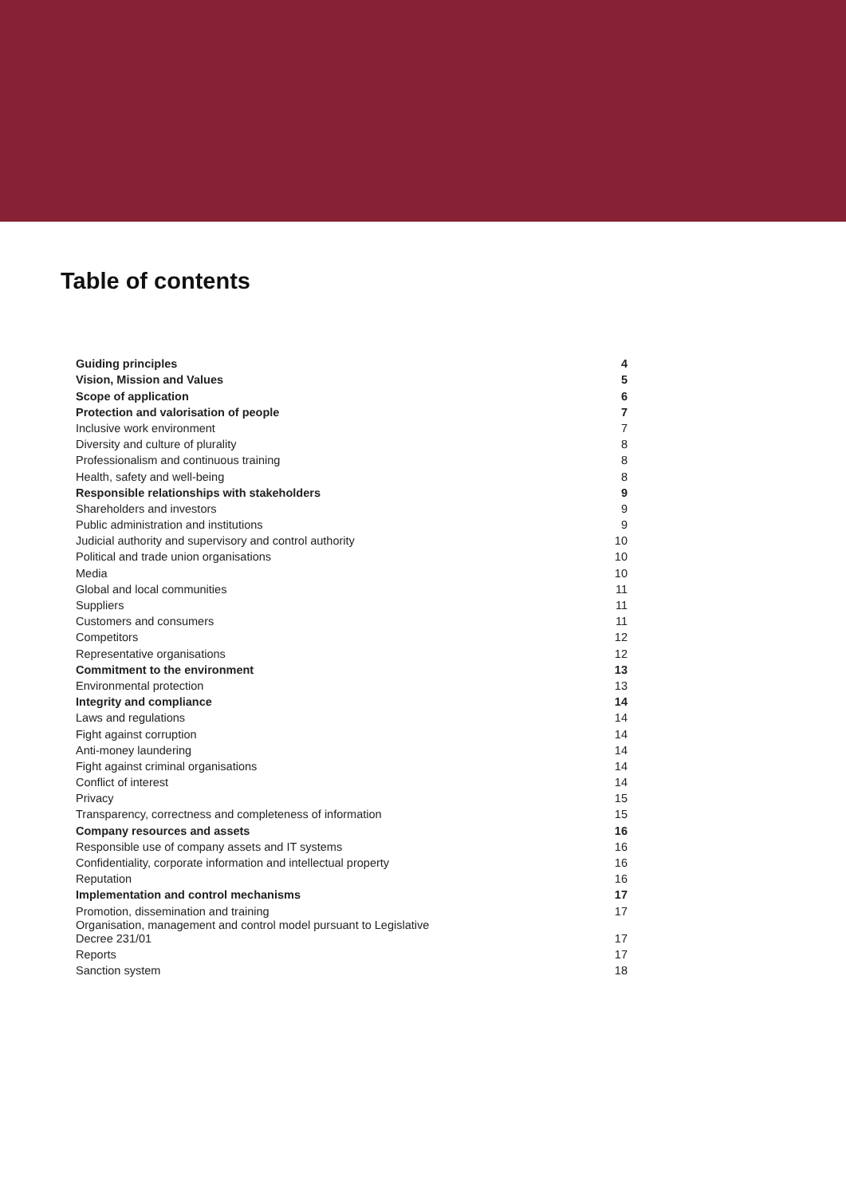Table of contents
| Guiding principles | 4 |
| Vision, Mission and Values | 5 |
| Scope of application | 6 |
| Protection and valorisation of people | 7 |
| Inclusive work environment | 7 |
| Diversity and culture of plurality | 8 |
| Professionalism and continuous training | 8 |
| Health, safety and well-being | 8 |
| Responsible relationships with stakeholders | 9 |
| Shareholders and investors | 9 |
| Public administration and institutions | 9 |
| Judicial authority and supervisory and control authority | 10 |
| Political and trade union organisations | 10 |
| Media | 10 |
| Global and local communities | 11 |
| Suppliers | 11 |
| Customers and consumers | 11 |
| Competitors | 12 |
| Representative organisations | 12 |
| Commitment to the environment | 13 |
| Environmental protection | 13 |
| Integrity and compliance | 14 |
| Laws and regulations | 14 |
| Fight against corruption | 14 |
| Anti-money laundering | 14 |
| Fight against criminal organisations | 14 |
| Conflict of interest | 14 |
| Privacy | 15 |
| Transparency, correctness and completeness of information | 15 |
| Company resources and assets | 16 |
| Responsible use of company assets and IT systems | 16 |
| Confidentiality, corporate information and intellectual property | 16 |
| Reputation | 16 |
| Implementation and control mechanisms | 17 |
| Promotion, dissemination and training | 17 |
| Organisation, management and control model pursuant to Legislative Decree 231/01 | 17 |
| Reports | 17 |
| Sanction system | 18 |